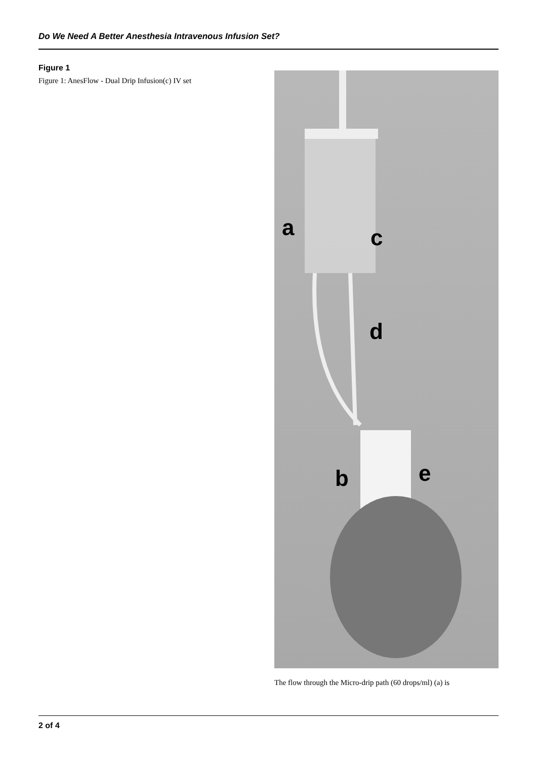Do We Need A Better Anesthesia Intravenous Infusion Set?
Figure 1
Figure 1: AnesFlow - Dual Drip Infusion(c) IV set
a
c
d
b
e
The flow through the Micro-drip path (60 drops/ml) (a) is
2 of 4